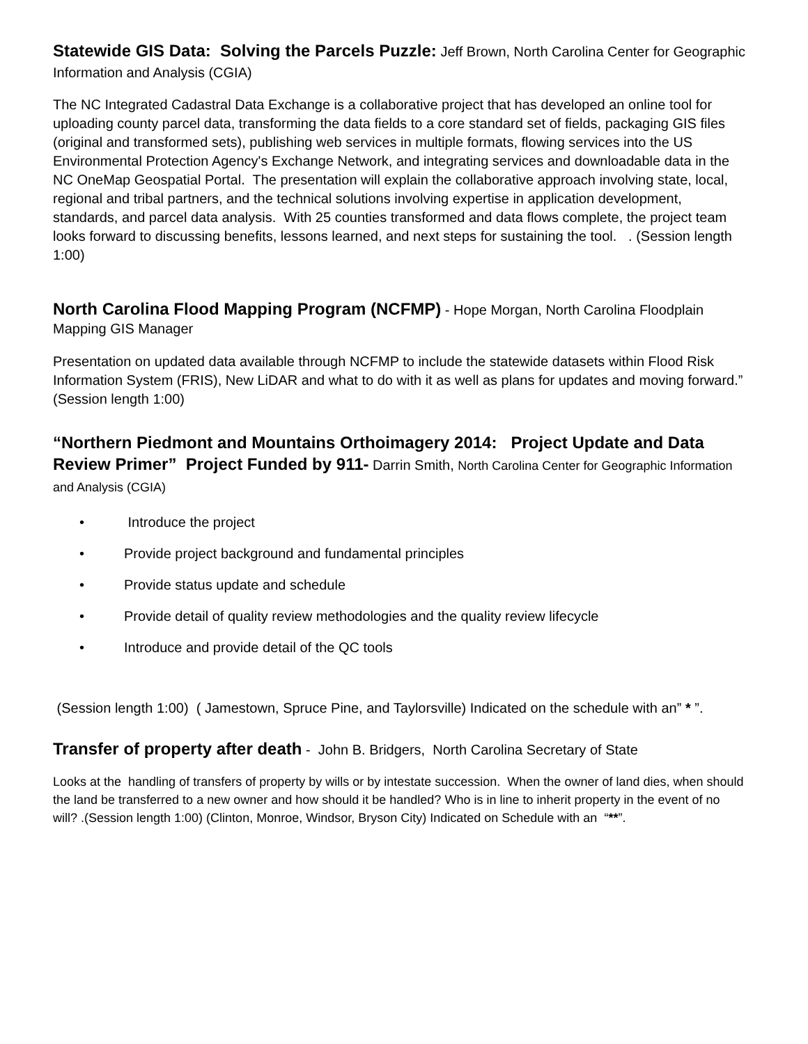Statewide GIS Data: Solving the Parcels Puzzle:
Jeff Brown, North Carolina Center for Geographic Information and Analysis (CGIA)
The NC Integrated Cadastral Data Exchange is a collaborative project that has developed an online tool for uploading county parcel data, transforming the data fields to a core standard set of fields, packaging GIS files (original and transformed sets), publishing web services in multiple formats, flowing services into the US Environmental Protection Agency's Exchange Network, and integrating services and downloadable data in the NC OneMap Geospatial Portal. The presentation will explain the collaborative approach involving state, local, regional and tribal partners, and the technical solutions involving expertise in application development, standards, and parcel data analysis. With 25 counties transformed and data flows complete, the project team looks forward to discussing benefits, lessons learned, and next steps for sustaining the tool. . (Session length 1:00)
North Carolina Flood Mapping Program (NCFMP)
- Hope Morgan, North Carolina Floodplain Mapping GIS Manager
Presentation on updated data available through NCFMP to include the statewide datasets within Flood Risk Information System (FRIS), New LiDAR and what to do with it as well as plans for updates and moving forward.” (Session length 1:00)
“Northern Piedmont and Mountains Orthoimagery 2014: Project Update and Data Review Primer” Project Funded by 911-
Darrin Smith, North Carolina Center for Geographic Information and Analysis (CGIA)
• Introduce the project
• Provide project background and fundamental principles
• Provide status update and schedule
• Provide detail of quality review methodologies and the quality review lifecycle
• Introduce and provide detail of the QC tools
(Session length 1:00) ( Jamestown, Spruce Pine, and Taylorsville) Indicated on the schedule with an” * ”.
Transfer of property after death
- John B. Bridgers, North Carolina Secretary of State
Looks at the handling of transfers of property by wills or by intestate succession. When the owner of land dies, when should the land be transferred to a new owner and how should it be handled? Who is in line to inherit property in the event of no will? .(Session length 1:00) (Clinton, Monroe, Windsor, Bryson City) Indicated on Schedule with an “**”.